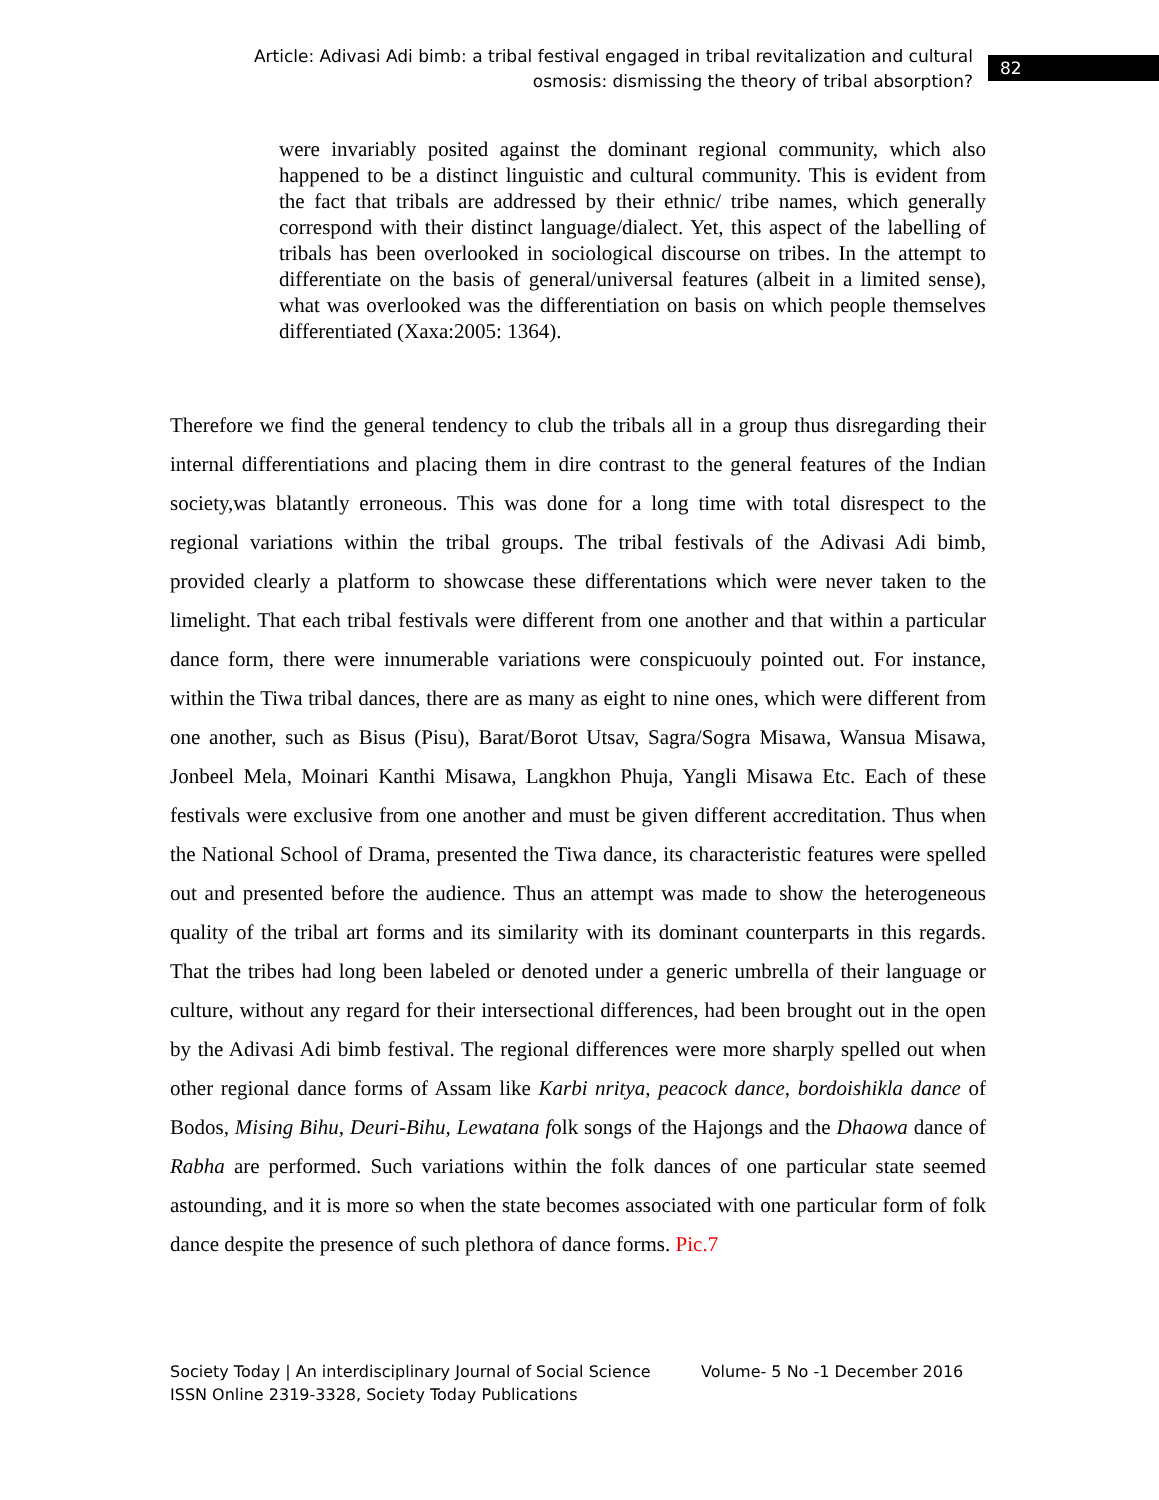Article: Adivasi Adi bimb: a tribal festival engaged in tribal revitalization and cultural osmosis: dismissing the theory of tribal absorption?
82
were invariably posited against the dominant regional community, which also happened to be a distinct linguistic and cultural community. This is evident from the fact that tribals are addressed by their ethnic/ tribe names, which generally correspond with their distinct language/dialect. Yet, this aspect of the labelling of tribals has been overlooked in sociological discourse on tribes. In the attempt to differentiate on the basis of general/universal features (albeit in a limited sense), what was overlooked was the differentiation on basis on which people themselves differentiated (Xaxa:2005: 1364).
Therefore we find the general tendency to club the tribals all in a group thus disregarding their internal differentiations and placing them in dire contrast to the general features of the Indian society,was blatantly erroneous. This was done for a long time with total disrespect to the regional variations within the tribal groups. The tribal festivals of the Adivasi Adi bimb, provided clearly a platform to showcase these differentations which were never taken to the limelight. That each tribal festivals were different from one another and that within a particular dance form, there were innumerable variations were conspicuouly pointed out. For instance, within the Tiwa tribal dances, there are as many as eight to nine ones, which were different from one another, such as Bisus (Pisu), Barat/Borot Utsav, Sagra/Sogra Misawa, Wansua Misawa, Jonbeel Mela, Moinari Kanthi Misawa, Langkhon Phuja, Yangli Misawa Etc. Each of these festivals were exclusive from one another and must be given different accreditation. Thus when the National School of Drama, presented the Tiwa dance, its characteristic features were spelled out and presented before the audience. Thus an attempt was made to show the heterogeneous quality of the tribal art forms and its similarity with its dominant counterparts in this regards. That the tribes had long been labeled or denoted under a generic umbrella of their language or culture, without any regard for their intersectional differences, had been brought out in the open by the Adivasi Adi bimb festival. The regional differences were more sharply spelled out when other regional dance forms of Assam like Karbi nritya, peacock dance, bordoishikla dance of Bodos, Mising Bihu, Deuri-Bihu, Lewatana folk songs of the Hajongs and the Dhaowa dance of Rabha are performed. Such variations within the folk dances of one particular state seemed astounding, and it is more so when the state becomes associated with one particular form of folk dance despite the presence of such plethora of dance forms. Pic.7
Society Today | An interdisciplinary Journal of Social Science Volume- 5 No -1 December 2016
ISSN Online 2319-3328, Society Today Publications